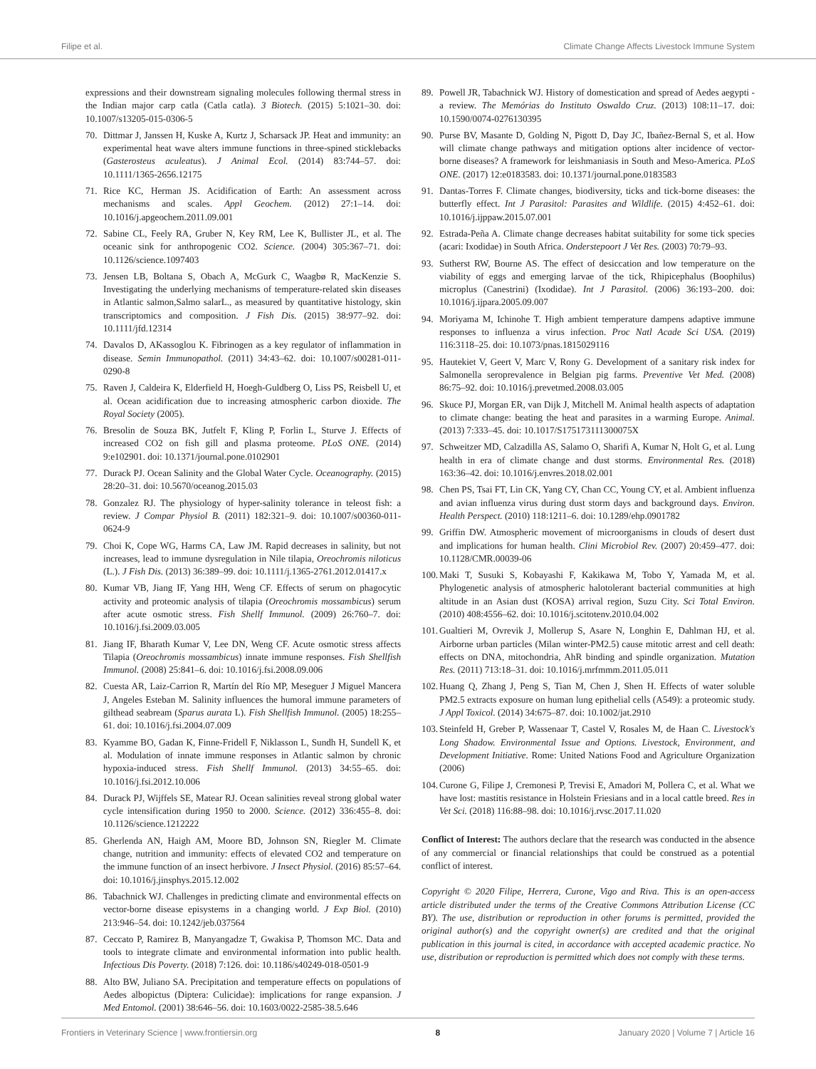Filipe et al. Climate Change Affects Livestock Immune System
expressions and their downstream signaling molecules following thermal stress in the Indian major carp catla (Catla catla). 3 Biotech. (2015) 5:1021–30. doi: 10.1007/s13205-015-0306-5
70. Dittmar J, Janssen H, Kuske A, Kurtz J, Scharsack JP. Heat and immunity: an experimental heat wave alters immune functions in three-spined sticklebacks (Gasterosteus aculeatus). J Animal Ecol. (2014) 83:744–57. doi: 10.1111/1365-2656.12175
71. Rice KC, Herman JS. Acidification of Earth: An assessment across mechanisms and scales. Appl Geochem. (2012) 27:1–14. doi: 10.1016/j.apgeochem.2011.09.001
72. Sabine CL, Feely RA, Gruber N, Key RM, Lee K, Bullister JL, et al. The oceanic sink for anthropogenic CO2. Science. (2004) 305:367–71. doi: 10.1126/science.1097403
73. Jensen LB, Boltana S, Obach A, McGurk C, Waagbø R, MacKenzie S. Investigating the underlying mechanisms of temperature-related skin diseases in Atlantic salmon,Salmo salarL., as measured by quantitative histology, skin transcriptomics and composition. J Fish Dis. (2015) 38:977–92. doi: 10.1111/jfd.12314
74. Davalos D, AKassoglou K. Fibrinogen as a key regulator of inflammation in disease. Semin Immunopathol. (2011) 34:43–62. doi: 10.1007/s00281-011-0290-8
75. Raven J, Caldeira K, Elderfield H, Hoegh-Guldberg O, Liss PS, Reisbell U, et al. Ocean acidification due to increasing atmospheric carbon dioxide. The Royal Society (2005).
76. Bresolin de Souza BK, Jutfelt F, Kling P, Forlin L, Sturve J. Effects of increased CO2 on fish gill and plasma proteome. PLoS ONE. (2014) 9:e102901. doi: 10.1371/journal.pone.0102901
77. Durack PJ. Ocean Salinity and the Global Water Cycle. Oceanography. (2015) 28:20–31. doi: 10.5670/oceanog.2015.03
78. Gonzalez RJ. The physiology of hyper-salinity tolerance in teleost fish: a review. J Compar Physiol B. (2011) 182:321–9. doi: 10.1007/s00360-011-0624-9
79. Choi K, Cope WG, Harms CA, Law JM. Rapid decreases in salinity, but not increases, lead to immune dysregulation in Nile tilapia, Oreochromis niloticus (L.). J Fish Dis. (2013) 36:389–99. doi: 10.1111/j.1365-2761.2012.01417.x
80. Kumar VB, Jiang IF, Yang HH, Weng CF. Effects of serum on phagocytic activity and proteomic analysis of tilapia (Oreochromis mossambicus) serum after acute osmotic stress. Fish Shellf Immunol. (2009) 26:760–7. doi: 10.1016/j.fsi.2009.03.005
81. Jiang IF, Bharath Kumar V, Lee DN, Weng CF. Acute osmotic stress affects Tilapia (Oreochromis mossambicus) innate immune responses. Fish Shellfish Immunol. (2008) 25:841–6. doi: 10.1016/j.fsi.2008.09.006
82. Cuesta AR, Laiz-Carrion R, Martín del Río MP, Meseguer J Miguel Mancera J, Angeles Esteban M. Salinity influences the humoral immune parameters of gilthead seabream (Sparus aurata L). Fish Shellfish Immunol. (2005) 18:255–61. doi: 10.1016/j.fsi.2004.07.009
83. Kyamme BO, Gadan K, Finne-Fridell F, Niklasson L, Sundh H, Sundell K, et al. Modulation of innate immune responses in Atlantic salmon by chronic hypoxia-induced stress. Fish Shellf Immunol. (2013) 34:55–65. doi: 10.1016/j.fsi.2012.10.006
84. Durack PJ, Wijffels SE, Matear RJ. Ocean salinities reveal strong global water cycle intensification during 1950 to 2000. Science. (2012) 336:455–8. doi: 10.1126/science.1212222
85. Gherlenda AN, Haigh AM, Moore BD, Johnson SN, Riegler M. Climate change, nutrition and immunity: effects of elevated CO2 and temperature on the immune function of an insect herbivore. J Insect Physiol. (2016) 85:57–64. doi: 10.1016/j.jinsphys.2015.12.002
86. Tabachnick WJ. Challenges in predicting climate and environmental effects on vector-borne disease episystems in a changing world. J Exp Biol. (2010) 213:946–54. doi: 10.1242/jeb.037564
87. Ceccato P, Ramirez B, Manyangadze T, Gwakisa P, Thomson MC. Data and tools to integrate climate and environmental information into public health. Infectious Dis Poverty. (2018) 7:126. doi: 10.1186/s40249-018-0501-9
88. Alto BW, Juliano SA. Precipitation and temperature effects on populations of Aedes albopictus (Diptera: Culicidae): implications for range expansion. J Med Entomol. (2001) 38:646–56. doi: 10.1603/0022-2585-38.5.646
89. Powell JR, Tabachnick WJ. History of domestication and spread of Aedes aegypti - a review. The Memórias do Instituto Oswaldo Cruz. (2013) 108:11–17. doi: 10.1590/0074-0276130395
90. Purse BV, Masante D, Golding N, Pigott D, Day JC, Ibañez-Bernal S, et al. How will climate change pathways and mitigation options alter incidence of vector-borne diseases? A framework for leishmaniasis in South and Meso-America. PLoS ONE. (2017) 12:e0183583. doi: 10.1371/journal.pone.0183583
91. Dantas-Torres F. Climate changes, biodiversity, ticks and tick-borne diseases: the butterfly effect. Int J Parasitol: Parasites and Wildlife. (2015) 4:452–61. doi: 10.1016/j.ijppaw.2015.07.001
92. Estrada-Peña A. Climate change decreases habitat suitability for some tick species (acari: Ixodidae) in South Africa. Onderstepoort J Vet Res. (2003) 70:79–93.
93. Sutherst RW, Bourne AS. The effect of desiccation and low temperature on the viability of eggs and emerging larvae of the tick, Rhipicephalus (Boophilus) microplus (Canestrini) (Ixodidae). Int J Parasitol. (2006) 36:193–200. doi: 10.1016/j.ijpara.2005.09.007
94. Moriyama M, Ichinohe T. High ambient temperature dampens adaptive immune responses to influenza a virus infection. Proc Natl Acade Sci USA. (2019) 116:3118–25. doi: 10.1073/pnas.1815029116
95. Hautekiet V, Geert V, Marc V, Rony G. Development of a sanitary risk index for Salmonella seroprevalence in Belgian pig farms. Preventive Vet Med. (2008) 86:75–92. doi: 10.1016/j.prevetmed.2008.03.005
96. Skuce PJ, Morgan ER, van Dijk J, Mitchell M. Animal health aspects of adaptation to climate change: beating the heat and parasites in a warming Europe. Animal. (2013) 7:333–45. doi: 10.1017/S175173111300075X
97. Schweitzer MD, Calzadilla AS, Salamo O, Sharifi A, Kumar N, Holt G, et al. Lung health in era of climate change and dust storms. Environmental Res. (2018) 163:36–42. doi: 10.1016/j.envres.2018.02.001
98. Chen PS, Tsai FT, Lin CK, Yang CY, Chan CC, Young CY, et al. Ambient influenza and avian influenza virus during dust storm days and background days. Environ. Health Perspect. (2010) 118:1211–6. doi: 10.1289/ehp.0901782
99. Griffin DW. Atmospheric movement of microorganisms in clouds of desert dust and implications for human health. Clini Microbiol Rev. (2007) 20:459–477. doi: 10.1128/CMR.00039-06
100.
Maki T, Susuki S, Kobayashi F, Kakikawa M, Tobo Y, Yamada M, et al. Phylogenetic analysis of atmospheric halotolerant bacterial communities at high altitude in an Asian dust (KOSA) arrival region, Suzu City. Sci Total Environ. (2010) 408:4556–62. doi: 10.1016/j.scitotenv.2010.04.002
101.
Gualtieri M, Ovrevik J, Mollerup S, Asare N, Longhin E, Dahlman HJ, et al. Airborne urban particles (Milan winter-PM2.5) cause mitotic arrest and cell death: effects on DNA, mitochondria, AhR binding and spindle organization. Mutation Res. (2011) 713:18–31. doi: 10.1016/j.mrfmmm.2011.05.011
102.
Huang Q, Zhang J, Peng S, Tian M, Chen J, Shen H. Effects of water soluble PM2.5 extracts exposure on human lung epithelial cells (A549): a proteomic study. J Appl Toxicol. (2014) 34:675–87. doi: 10.1002/jat.2910
103.
Steinfeld H, Greber P, Wassenaar T, Castel V, Rosales M, de Haan C. Livestock's Long Shadow. Environmental Issue and Options. Livestock, Environment, and Development Initiative. Rome: United Nations Food and Agriculture Organization (2006)
104.
Curone G, Filipe J, Cremonesi P, Trevisi E, Amadori M, Pollera C, et al. What we have lost: mastitis resistance in Holstein Friesians and in a local cattle breed. Res in Vet Sci. (2018) 116:88–98. doi: 10.1016/j.rvsc.2017.11.020
Conflict of Interest: The authors declare that the research was conducted in the absence of any commercial or financial relationships that could be construed as a potential conflict of interest.
Copyright © 2020 Filipe, Herrera, Curone, Vigo and Riva. This is an open-access article distributed under the terms of the Creative Commons Attribution License (CC BY). The use, distribution or reproduction in other forums is permitted, provided the original author(s) and the copyright owner(s) are credited and that the original publication in this journal is cited, in accordance with accepted academic practice. No use, distribution or reproduction is permitted which does not comply with these terms.
Frontiers in Veterinary Science | www.frontiersin.org 8 January 2020 | Volume 7 | Article 16